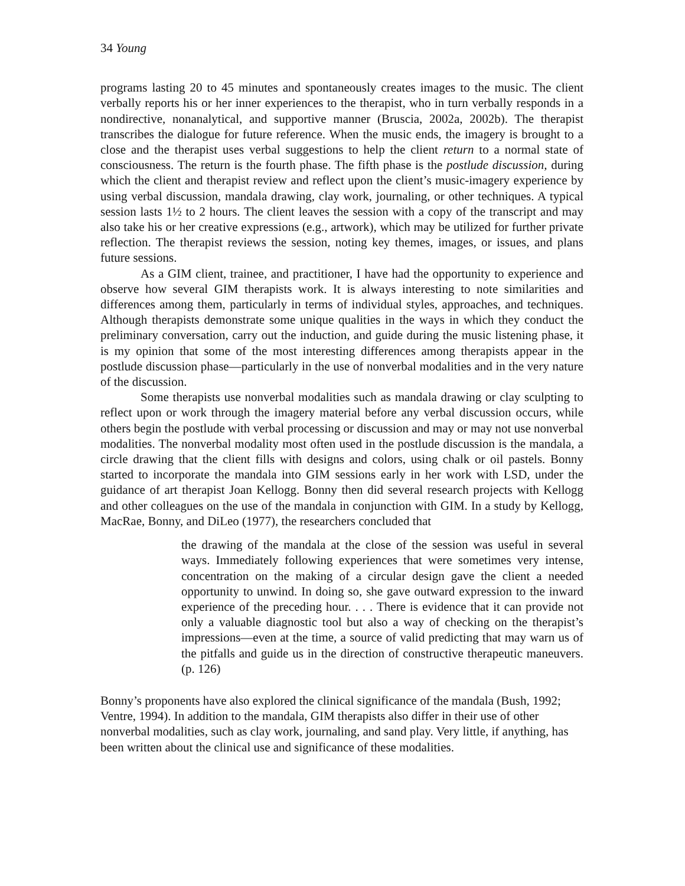34 Young
programs lasting 20 to 45 minutes and spontaneously creates images to the music. The client verbally reports his or her inner experiences to the therapist, who in turn verbally responds in a nondirective, nonanalytical, and supportive manner (Bruscia, 2002a, 2002b). The therapist transcribes the dialogue for future reference. When the music ends, the imagery is brought to a close and the therapist uses verbal suggestions to help the client return to a normal state of consciousness. The return is the fourth phase. The fifth phase is the postlude discussion, during which the client and therapist review and reflect upon the client’s music-imagery experience by using verbal discussion, mandala drawing, clay work, journaling, or other techniques. A typical session lasts 1½ to 2 hours. The client leaves the session with a copy of the transcript and may also take his or her creative expressions (e.g., artwork), which may be utilized for further private reflection. The therapist reviews the session, noting key themes, images, or issues, and plans future sessions.
As a GIM client, trainee, and practitioner, I have had the opportunity to experience and observe how several GIM therapists work. It is always interesting to note similarities and differences among them, particularly in terms of individual styles, approaches, and techniques. Although therapists demonstrate some unique qualities in the ways in which they conduct the preliminary conversation, carry out the induction, and guide during the music listening phase, it is my opinion that some of the most interesting differences among therapists appear in the postlude discussion phase—particularly in the use of nonverbal modalities and in the very nature of the discussion.
Some therapists use nonverbal modalities such as mandala drawing or clay sculpting to reflect upon or work through the imagery material before any verbal discussion occurs, while others begin the postlude with verbal processing or discussion and may or may not use nonverbal modalities. The nonverbal modality most often used in the postlude discussion is the mandala, a circle drawing that the client fills with designs and colors, using chalk or oil pastels. Bonny started to incorporate the mandala into GIM sessions early in her work with LSD, under the guidance of art therapist Joan Kellogg. Bonny then did several research projects with Kellogg and other colleagues on the use of the mandala in conjunction with GIM. In a study by Kellogg, MacRae, Bonny, and DiLeo (1977), the researchers concluded that
the drawing of the mandala at the close of the session was useful in several ways. Immediately following experiences that were sometimes very intense, concentration on the making of a circular design gave the client a needed opportunity to unwind. In doing so, she gave outward expression to the inward experience of the preceding hour. . . . There is evidence that it can provide not only a valuable diagnostic tool but also a way of checking on the therapist’s impressions—even at the time, a source of valid predicting that may warn us of the pitfalls and guide us in the direction of constructive therapeutic maneuvers. (p. 126)
Bonny’s proponents have also explored the clinical significance of the mandala (Bush, 1992; Ventre, 1994). In addition to the mandala, GIM therapists also differ in their use of other nonverbal modalities, such as clay work, journaling, and sand play. Very little, if anything, has been written about the clinical use and significance of these modalities.